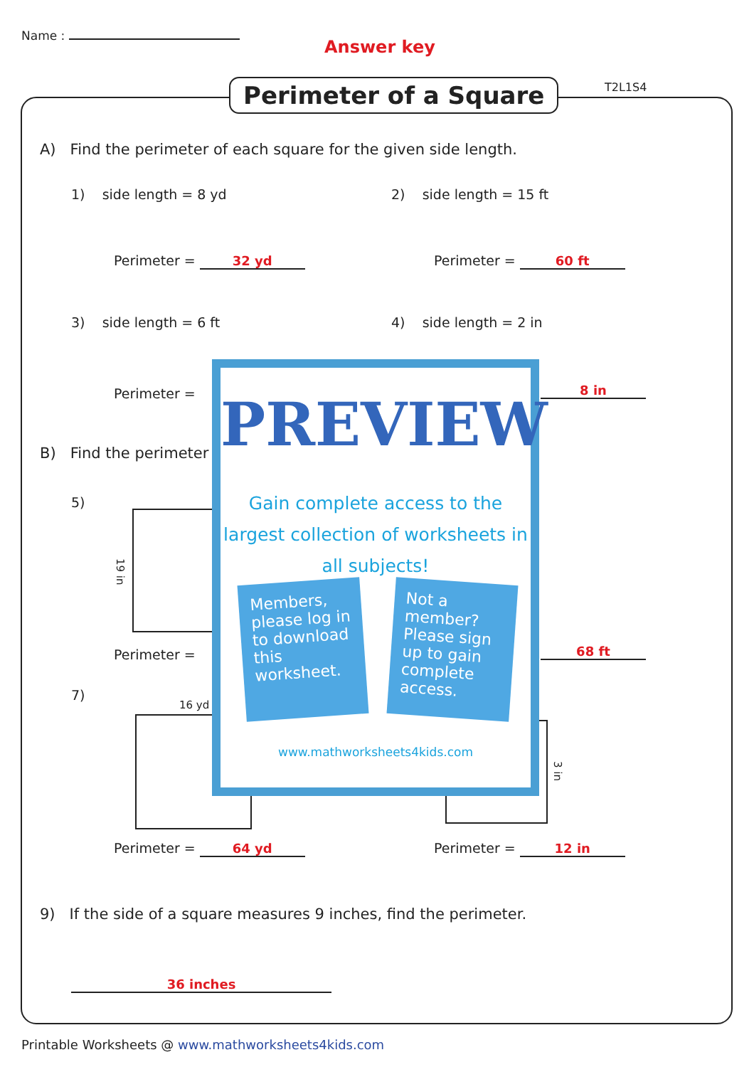Name :
Answer key
T2L1S4
Perimeter of a Square
A) Find the perimeter of each square for the given side length.
1) side length = 8 yd 2) side length = 15 ft
Perimeter = 32 yd Perimeter = 60 ft
3) side length = 6 ft 4) side length = 2 in
Perimeter = 8 in
B) Find the perimeter
5)
19 in
Perimeter = 68 ft
7)
16 yd
3 in
Perimeter = 64 yd Perimeter = 12 in
PREVIEW
Gain complete access to the largest collection of worksheets in all subjects!
Members, please log in to download this worksheet.
Not a member? Please sign up to gain complete access.
www.mathworksheets4kids.com
9) If the side of a square measures 9 inches, find the perimeter.
36 inches
Printable Worksheets @ www.mathworksheets4kids.com